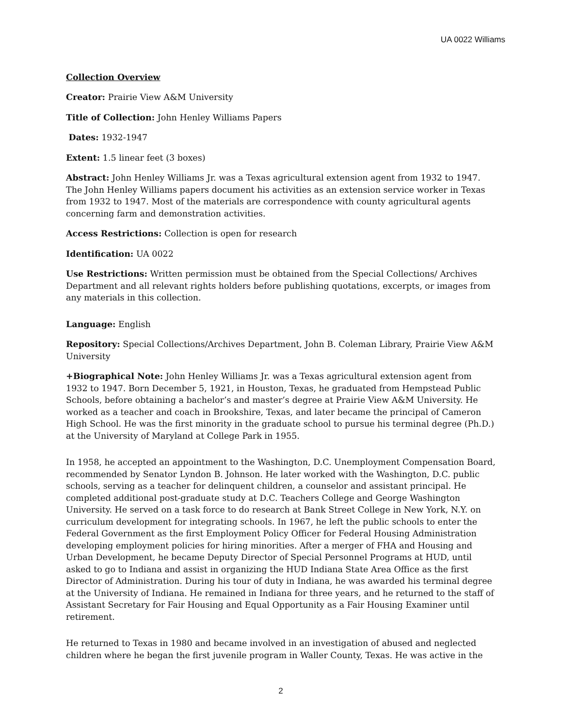UA 0022 Williams
Collection Overview
Creator: Prairie View A&M University
Title of Collection: John Henley Williams Papers
Dates: 1932-1947
Extent: 1.5 linear feet (3 boxes)
Abstract: John Henley Williams Jr. was a Texas agricultural extension agent from 1932 to 1947. The John Henley Williams papers document his activities as an extension service worker in Texas from 1932 to 1947. Most of the materials are correspondence with county agricultural agents concerning farm and demonstration activities.
Access Restrictions: Collection is open for research
Identification: UA 0022
Use Restrictions: Written permission must be obtained from the Special Collections/ Archives Department and all relevant rights holders before publishing quotations, excerpts, or images from any materials in this collection.
Language: English
Repository: Special Collections/Archives Department, John B. Coleman Library, Prairie View A&M University
+Biographical Note: John Henley Williams Jr. was a Texas agricultural extension agent from 1932 to 1947. Born December 5, 1921, in Houston, Texas, he graduated from Hempstead Public Schools, before obtaining a bachelor’s and master’s degree at Prairie View A&M University. He worked as a teacher and coach in Brookshire, Texas, and later became the principal of Cameron High School. He was the first minority in the graduate school to pursue his terminal degree (Ph.D.) at the University of Maryland at College Park in 1955.
In 1958, he accepted an appointment to the Washington, D.C. Unemployment Compensation Board, recommended by Senator Lyndon B. Johnson. He later worked with the Washington, D.C. public schools, serving as a teacher for delinquent children, a counselor and assistant principal. He completed additional post-graduate study at D.C. Teachers College and George Washington University. He served on a task force to do research at Bank Street College in New York, N.Y. on curriculum development for integrating schools. In 1967, he left the public schools to enter the Federal Government as the first Employment Policy Officer for Federal Housing Administration developing employment policies for hiring minorities. After a merger of FHA and Housing and Urban Development, he became Deputy Director of Special Personnel Programs at HUD, until asked to go to Indiana and assist in organizing the HUD Indiana State Area Office as the first Director of Administration. During his tour of duty in Indiana, he was awarded his terminal degree at the University of Indiana. He remained in Indiana for three years, and he returned to the staff of Assistant Secretary for Fair Housing and Equal Opportunity as a Fair Housing Examiner until retirement.
He returned to Texas in 1980 and became involved in an investigation of abused and neglected children where he began the first juvenile program in Waller County, Texas. He was active in the
2